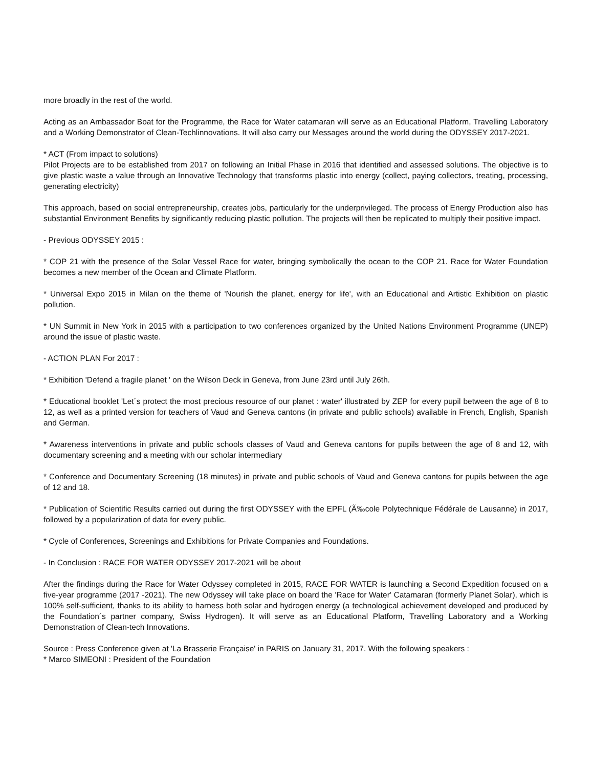more broadly in the rest of the world.
Acting as an Ambassador Boat for the Programme, the Race for Water catamaran will serve as an Educational Platform, Travelling Laboratory and a Working Demonstrator of Clean-Techlinnovations. It will also carry our Messages around the world during the ODYSSEY 2017-2021.
* ACT (From impact to solutions)
Pilot Projects are to be established from 2017 on following an Initial Phase in 2016 that identified and assessed solutions. The objective is to give plastic waste a value through an Innovative Technology that transforms plastic into energy (collect, paying collectors, treating, processing, generating electricity)
This approach, based on social entrepreneurship, creates jobs, particularly for the underprivileged. The process of Energy Production also has substantial Environment Benefits by significantly reducing plastic pollution. The projects will then be replicated to multiply their positive impact.
- Previous ODYSSEY 2015 :
* COP 21 with the presence of the Solar Vessel Race for water, bringing symbolically the ocean to the COP 21. Race for Water Foundation becomes a new member of the Ocean and Climate Platform.
* Universal Expo 2015 in Milan on the theme of 'Nourish the planet, energy for life', with an Educational and Artistic Exhibition on plastic pollution.
* UN Summit in New York in 2015 with a participation to two conferences organized by the United Nations Environment Programme (UNEP) around the issue of plastic waste.
- ACTION PLAN For 2017 :
* Exhibition 'Defend a fragile planet ' on the Wilson Deck in Geneva, from June 23rd until July 26th.
* Educational booklet 'Let´s protect the most precious resource of our planet : water' illustrated by ZEP for every pupil between the age of 8 to 12, as well as a printed version for teachers of Vaud and Geneva cantons (in private and public schools) available in French, English, Spanish and German.
* Awareness interventions in private and public schools classes of Vaud and Geneva cantons for pupils between the age of 8 and 12, with documentary screening and a meeting with our scholar intermediary
* Conference and Documentary Screening (18 minutes) in private and public schools of Vaud and Geneva cantons for pupils between the age of 12 and 18.
* Publication of Scientific Results carried out during the first ODYSSEY with the EPFL (Ã‰cole Polytechnique Fédérale de Lausanne) in 2017, followed by a popularization of data for every public.
* Cycle of Conferences, Screenings and Exhibitions for Private Companies and Foundations.
- In Conclusion : RACE FOR WATER ODYSSEY 2017-2021 will be about
After the findings during the Race for Water Odyssey completed in 2015, RACE FOR WATER is launching a Second Expedition focused on a five-year programme (2017 -2021). The new Odyssey will take place on board the 'Race for Water' Catamaran (formerly Planet Solar), which is 100% self-sufficient, thanks to its ability to harness both solar and hydrogen energy (a technological achievement developed and produced by the Foundation´s partner company, Swiss Hydrogen). It will serve as an Educational Platform, Travelling Laboratory and a Working Demonstration of Clean-tech Innovations.
Source : Press Conference given at 'La Brasserie Française' in PARIS on January 31, 2017. With the following speakers :
* Marco SIMEONI : President of the Foundation